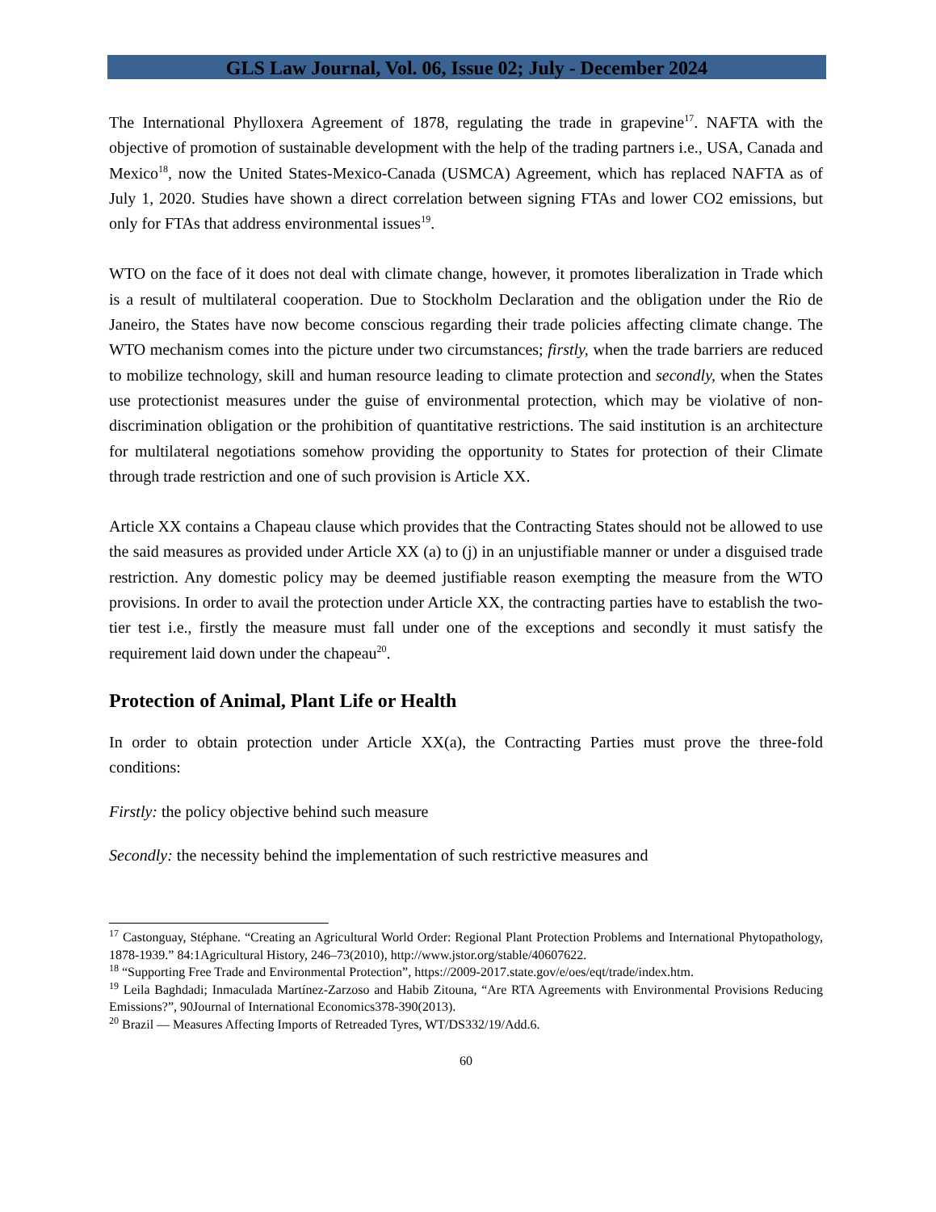GLS Law Journal, Vol. 06, Issue 02; July - December 2024
The International Phylloxera Agreement of 1878, regulating the trade in grapevine<sup>17</sup>. NAFTA with the objective of promotion of sustainable development with the help of the trading partners i.e., USA, Canada and Mexico<sup>18</sup>, now the United States-Mexico-Canada (USMCA) Agreement, which has replaced NAFTA as of July 1, 2020. Studies have shown a direct correlation between signing FTAs and lower CO2 emissions, but only for FTAs that address environmental issues<sup>19</sup>.
WTO on the face of it does not deal with climate change, however, it promotes liberalization in Trade which is a result of multilateral cooperation. Due to Stockholm Declaration and the obligation under the Rio de Janeiro, the States have now become conscious regarding their trade policies affecting climate change. The WTO mechanism comes into the picture under two circumstances; firstly, when the trade barriers are reduced to mobilize technology, skill and human resource leading to climate protection and secondly, when the States use protectionist measures under the guise of environmental protection, which may be violative of non-discrimination obligation or the prohibition of quantitative restrictions. The said institution is an architecture for multilateral negotiations somehow providing the opportunity to States for protection of their Climate through trade restriction and one of such provision is Article XX.
Article XX contains a Chapeau clause which provides that the Contracting States should not be allowed to use the said measures as provided under Article XX (a) to (j) in an unjustifiable manner or under a disguised trade restriction. Any domestic policy may be deemed justifiable reason exempting the measure from the WTO provisions. In order to avail the protection under Article XX, the contracting parties have to establish the two-tier test i.e., firstly the measure must fall under one of the exceptions and secondly it must satisfy the requirement laid down under the chapeau<sup>20</sup>.
Protection of Animal, Plant Life or Health
In order to obtain protection under Article XX(a), the Contracting Parties must prove the three-fold conditions:
Firstly: the policy objective behind such measure
Secondly: the necessity behind the implementation of such restrictive measures and
<sup>17</sup> Castonguay, Stéphane. “Creating an Agricultural World Order: Regional Plant Protection Problems and International Phytopathology, 1878-1939.” 84:1Agricultural History, 246–73(2010), http://www.jstor.org/stable/40607622.
<sup>18</sup> “Supporting Free Trade and Environmental Protection”, https://2009-2017.state.gov/e/oes/eqt/trade/index.htm.
<sup>19</sup> Leila Baghdadi; Inmaculada Martínez-Zarzoso and Habib Zitouna, “Are RTA Agreements with Environmental Provisions Reducing Emissions?”, 90Journal of International Economics378-390(2013).
<sup>20</sup> Brazil — Measures Affecting Imports of Retreaded Tyres, WT/DS332/19/Add.6.
60